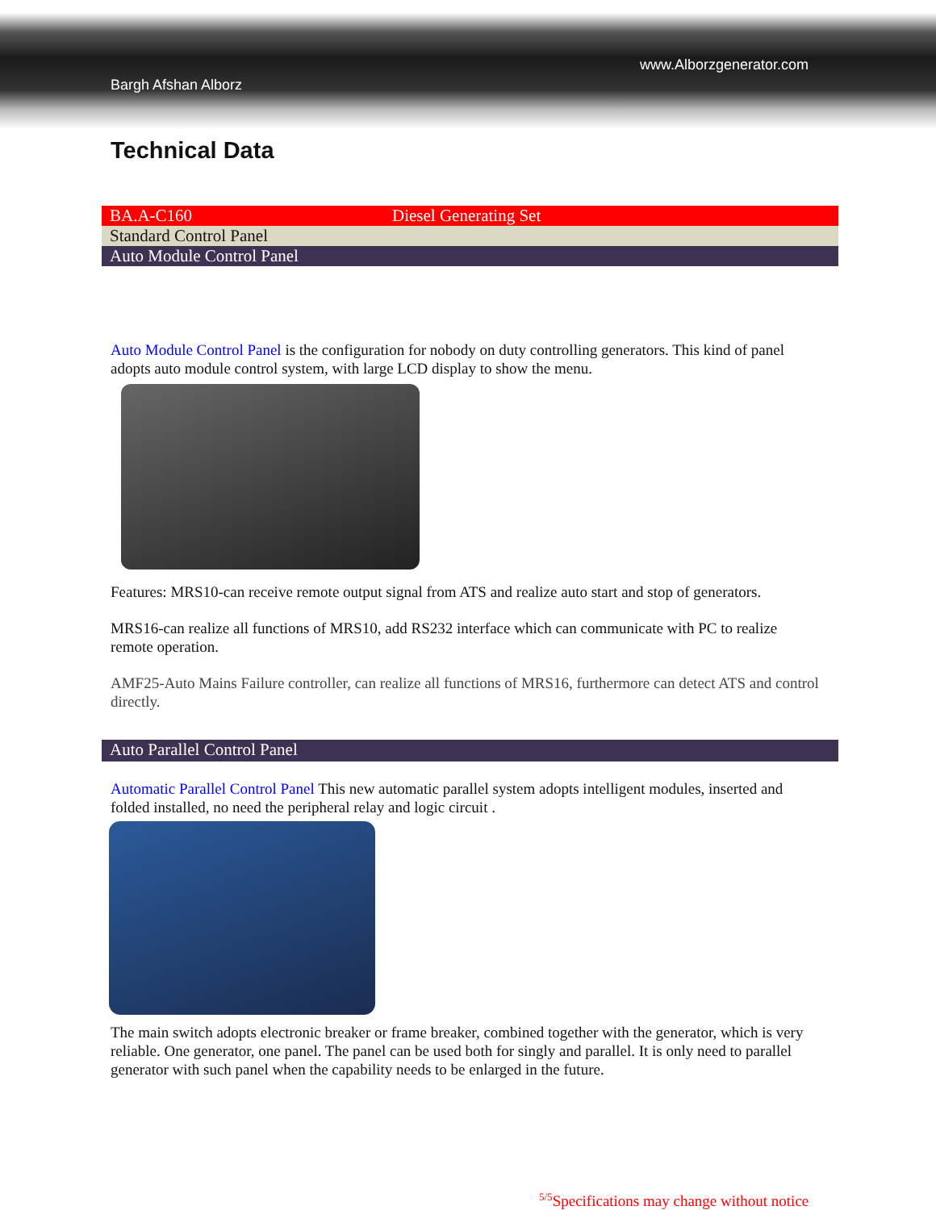www.Alborzgenerator.com
Bargh Afshan Alborz
Technical Data
| BA.A-C160 | Diesel Generating Set |
| Standard Control Panel | |
| Auto Module Control Panel | |
Auto Module Control Panel is the configuration for nobody on duty controlling generators. This kind of panel adopts auto module control system, with large LCD display to show the menu.
Features: MRS10-can receive remote output signal from ATS and realize auto start and stop of generators.
MRS16-can realize all functions of MRS10, add RS232 interface which can communicate with PC to realize remote operation.
AMF25-Auto Mains Failure controller, can realize all functions of MRS16, furthermore can detect ATS and control directly.
Auto Parallel Control Panel
Automatic Parallel Control Panel This new automatic parallel system adopts intelligent modules, inserted and folded installed, no need the peripheral relay and logic circuit .
The main switch adopts electronic breaker or frame breaker, combined together with the generator, which is very reliable. One generator, one panel. The panel can be used both for singly and parallel. It is only need to parallel generator with such panel when the capability needs to be enlarged in the future.
<sup>5/5</sup>Specifications may change without notice